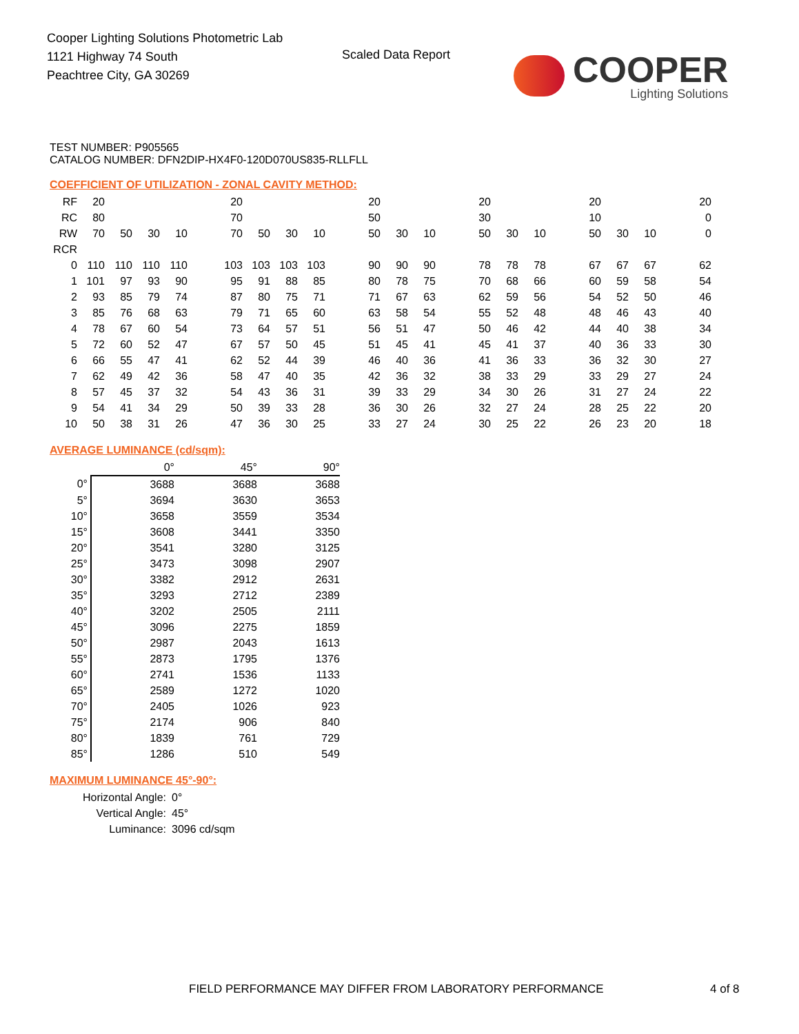Cooper Lighting Solutions Photometric Lab
1121 Highway 74 South
Peachtree City, GA 30269
Scaled Data Report
COOPER
Lighting Solutions
TEST NUMBER: P905565
CATALOG NUMBER: DFN2DIP-HX4F0-120D070US835-RLLFLL
COEFFICIENT OF UTILIZATION - ZONAL CAVITY METHOD:
| RF | 20 | | | | | 20 | | | | | 20 | | | | 20 | | | | 20 | | | | 20 |
| RC | 80 | | | | | 70 | | | | | 50 | | | | 30 | | | | 10 | | | | 0 |
| RW | 70 | 50 | 30 | 10 | | 70 | 50 | 30 | 10 | | 50 | 30 | 10 | | 50 | 30 | 10 | | 50 | 30 | 10 | | 0 |
| RCR | | | | | | | | | | | | | | | | | | | | | | | |
| 0 | 110 | 110 | 110 | 110 | | 103 | 103 | 103 | 103 | | 90 | 90 | 90 | | 78 | 78 | 78 | | 67 | 67 | 67 | | 62 |
| 1 | 101 | 97 | 93 | 90 | | 95 | 91 | 88 | 85 | | 80 | 78 | 75 | | 70 | 68 | 66 | | 60 | 59 | 58 | | 54 |
| 2 | 93 | 85 | 79 | 74 | | 87 | 80 | 75 | 71 | | 71 | 67 | 63 | | 62 | 59 | 56 | | 54 | 52 | 50 | | 46 |
| 3 | 85 | 76 | 68 | 63 | | 79 | 71 | 65 | 60 | | 63 | 58 | 54 | | 55 | 52 | 48 | | 48 | 46 | 43 | | 40 |
| 4 | 78 | 67 | 60 | 54 | | 73 | 64 | 57 | 51 | | 56 | 51 | 47 | | 50 | 46 | 42 | | 44 | 40 | 38 | | 34 |
| 5 | 72 | 60 | 52 | 47 | | 67 | 57 | 50 | 45 | | 51 | 45 | 41 | | 45 | 41 | 37 | | 40 | 36 | 33 | | 30 |
| 6 | 66 | 55 | 47 | 41 | | 62 | 52 | 44 | 39 | | 46 | 40 | 36 | | 41 | 36 | 33 | | 36 | 32 | 30 | | 27 |
| 7 | 62 | 49 | 42 | 36 | | 58 | 47 | 40 | 35 | | 42 | 36 | 32 | | 38 | 33 | 29 | | 33 | 29 | 27 | | 24 |
| 8 | 57 | 45 | 37 | 32 | | 54 | 43 | 36 | 31 | | 39 | 33 | 29 | | 34 | 30 | 26 | | 31 | 27 | 24 | | 22 |
| 9 | 54 | 41 | 34 | 29 | | 50 | 39 | 33 | 28 | | 36 | 30 | 26 | | 32 | 27 | 24 | | 28 | 25 | 22 | | 20 |
| 10 | 50 | 38 | 31 | 26 | | 47 | 36 | 30 | 25 | | 33 | 27 | 24 | | 30 | 25 | 22 | | 26 | 23 | 20 | | 18 |
AVERAGE LUMINANCE (cd/sqm):
| | 0° | 45° | 90° |
| 0° | 3688 | 3688 | 3688 |
| 5° | 3694 | 3630 | 3653 |
| 10° | 3658 | 3559 | 3534 |
| 15° | 3608 | 3441 | 3350 |
| 20° | 3541 | 3280 | 3125 |
| 25° | 3473 | 3098 | 2907 |
| 30° | 3382 | 2912 | 2631 |
| 35° | 3293 | 2712 | 2389 |
| 40° | 3202 | 2505 | 2111 |
| 45° | 3096 | 2275 | 1859 |
| 50° | 2987 | 2043 | 1613 |
| 55° | 2873 | 1795 | 1376 |
| 60° | 2741 | 1536 | 1133 |
| 65° | 2589 | 1272 | 1020 |
| 70° | 2405 | 1026 | 923 |
| 75° | 2174 | 906 | 840 |
| 80° | 1839 | 761 | 729 |
| 85° | 1286 | 510 | 549 |
MAXIMUM LUMINANCE 45°-90°:
| Horizontal Angle: | 0° |
| Vertical Angle: | 45° |
| Luminance: | 3096 cd/sqm |
FIELD PERFORMANCE MAY DIFFER FROM LABORATORY PERFORMANCE
4 of 8